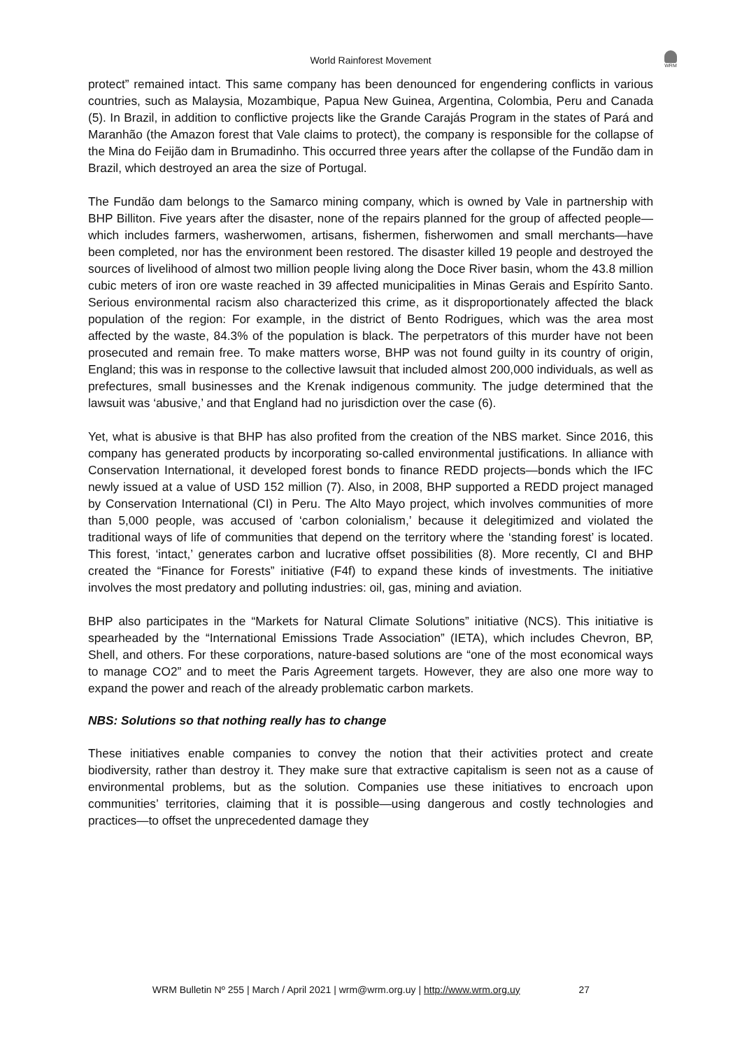World Rainforest Movement
WRM
protect” remained intact. This same company has been denounced for engendering conflicts in various countries, such as Malaysia, Mozambique, Papua New Guinea, Argentina, Colombia, Peru and Canada (5). In Brazil, in addition to conflictive projects like the Grande Carajás Program in the states of Pará and Maranhão (the Amazon forest that Vale claims to protect), the company is responsible for the collapse of the Mina do Feijão dam in Brumadinho. This occurred three years after the collapse of the Fundão dam in Brazil, which destroyed an area the size of Portugal.
The Fundão dam belongs to the Samarco mining company, which is owned by Vale in partnership with BHP Billiton. Five years after the disaster, none of the repairs planned for the group of affected people—which includes farmers, washerwomen, artisans, fishermen, fisherwomen and small merchants—have been completed, nor has the environment been restored. The disaster killed 19 people and destroyed the sources of livelihood of almost two million people living along the Doce River basin, whom the 43.8 million cubic meters of iron ore waste reached in 39 affected municipalities in Minas Gerais and Espírito Santo. Serious environmental racism also characterized this crime, as it disproportionately affected the black population of the region: For example, in the district of Bento Rodrigues, which was the area most affected by the waste, 84.3% of the population is black. The perpetrators of this murder have not been prosecuted and remain free. To make matters worse, BHP was not found guilty in its country of origin, England; this was in response to the collective lawsuit that included almost 200,000 individuals, as well as prefectures, small businesses and the Krenak indigenous community. The judge determined that the lawsuit was ‘abusive,’ and that England had no jurisdiction over the case (6).
Yet, what is abusive is that BHP has also profited from the creation of the NBS market. Since 2016, this company has generated products by incorporating so-called environmental justifications. In alliance with Conservation International, it developed forest bonds to finance REDD projects—bonds which the IFC newly issued at a value of USD 152 million (7). Also, in 2008, BHP supported a REDD project managed by Conservation International (CI) in Peru. The Alto Mayo project, which involves communities of more than 5,000 people, was accused of ‘carbon colonialism,’ because it delegitimized and violated the traditional ways of life of communities that depend on the territory where the ‘standing forest’ is located. This forest, ‘intact,’ generates carbon and lucrative offset possibilities (8). More recently, CI and BHP created the “Finance for Forests” initiative (F4f) to expand these kinds of investments. The initiative involves the most predatory and polluting industries: oil, gas, mining and aviation.
BHP also participates in the “Markets for Natural Climate Solutions” initiative (NCS). This initiative is spearheaded by the “International Emissions Trade Association” (IETA), which includes Chevron, BP, Shell, and others. For these corporations, nature-based solutions are “one of the most economical ways to manage CO2” and to meet the Paris Agreement targets. However, they are also one more way to expand the power and reach of the already problematic carbon markets.
NBS: Solutions so that nothing really has to change
These initiatives enable companies to convey the notion that their activities protect and create biodiversity, rather than destroy it. They make sure that extractive capitalism is seen not as a cause of environmental problems, but as the solution. Companies use these initiatives to encroach upon communities’ territories, claiming that it is possible—using dangerous and costly technologies and practices—to offset the unprecedented damage they
WRM Bulletin Nº 255 | March / April 2021 | wrm@wrm.org.uy | http://www.wrm.org.uy 27